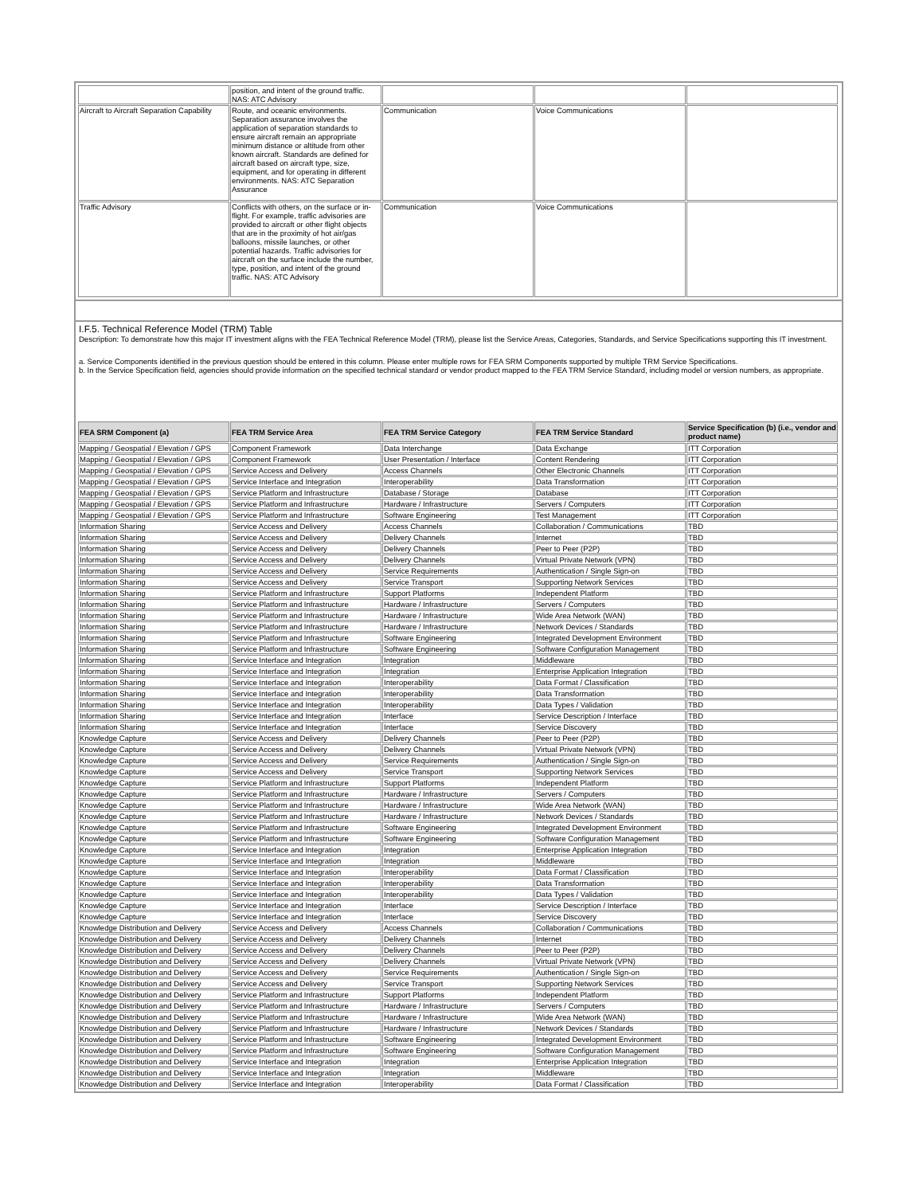| | position, and intent of the ground traffic. NAS: ATC Advisory | | | |
| Aircraft to Aircraft Separation Capability | Route, and oceanic environments. Separation assurance involves the application of separation standards to ensure aircraft remain an appropriate minimum distance or altitude from other known aircraft. Standards are defined for aircraft based on aircraft type, size, equipment, and for operating in different environments. NAS: ATC Separation Assurance | Communication | Voice Communications | |
| Traffic Advisory | Conflicts with others, on the surface or in-flight. For example, traffic advisories are provided to aircraft or other flight objects that are in the proximity of hot air/gas balloons, missile launches, or other potential hazards. Traffic advisories for aircraft on the surface include the number, type, position, and intent of the ground traffic. NAS: ATC Advisory | Communication | Voice Communications | |
I.F.5. Technical Reference Model (TRM) Table
Description: To demonstrate how this major IT investment aligns with the FEA Technical Reference Model (TRM), please list the Service Areas, Categories, Standards, and Service Specifications supporting this IT investment.
a. Service Components identified in the previous question should be entered in this column. Please enter multiple rows for FEA SRM Components supported by multiple TRM Service Specifications.
b. In the Service Specification field, agencies should provide information on the specified technical standard or vendor product mapped to the FEA TRM Service Standard, including model or version numbers, as appropriate.
| FEA SRM Component (a) | FEA TRM Service Area | FEA TRM Service Category | FEA TRM Service Standard | Service Specification (b) (i.e., vendor and product name) |
| --- | --- | --- | --- | --- |
| Mapping / Geospatial / Elevation / GPS | Component Framework | Data Interchange | Data Exchange | ITT Corporation |
| Mapping / Geospatial / Elevation / GPS | Component Framework | User Presentation / Interface | Content Rendering | ITT Corporation |
| Mapping / Geospatial / Elevation / GPS | Service Access and Delivery | Access Channels | Other Electronic Channels | ITT Corporation |
| Mapping / Geospatial / Elevation / GPS | Service Interface and Integration | Interoperability | Data Transformation | ITT Corporation |
| Mapping / Geospatial / Elevation / GPS | Service Platform and Infrastructure | Database / Storage | Database | ITT Corporation |
| Mapping / Geospatial / Elevation / GPS | Service Platform and Infrastructure | Hardware / Infrastructure | Servers / Computers | ITT Corporation |
| Mapping / Geospatial / Elevation / GPS | Service Platform and Infrastructure | Software Engineering | Test Management | ITT Corporation |
| Information Sharing | Service Access and Delivery | Access Channels | Collaboration / Communications | TBD |
| Information Sharing | Service Access and Delivery | Delivery Channels | Internet | TBD |
| Information Sharing | Service Access and Delivery | Delivery Channels | Peer to Peer (P2P) | TBD |
| Information Sharing | Service Access and Delivery | Delivery Channels | Virtual Private Network (VPN) | TBD |
| Information Sharing | Service Access and Delivery | Service Requirements | Authentication / Single Sign-on | TBD |
| Information Sharing | Service Access and Delivery | Service Transport | Supporting Network Services | TBD |
| Information Sharing | Service Platform and Infrastructure | Support Platforms | Independent Platform | TBD |
| Information Sharing | Service Platform and Infrastructure | Hardware / Infrastructure | Servers / Computers | TBD |
| Information Sharing | Service Platform and Infrastructure | Hardware / Infrastructure | Wide Area Network (WAN) | TBD |
| Information Sharing | Service Platform and Infrastructure | Hardware / Infrastructure | Network Devices / Standards | TBD |
| Information Sharing | Service Platform and Infrastructure | Software Engineering | Integrated Development Environment | TBD |
| Information Sharing | Service Platform and Infrastructure | Software Engineering | Software Configuration Management | TBD |
| Information Sharing | Service Interface and Integration | Integration | Middleware | TBD |
| Information Sharing | Service Interface and Integration | Integration | Enterprise Application Integration | TBD |
| Information Sharing | Service Interface and Integration | Interoperability | Data Format / Classification | TBD |
| Information Sharing | Service Interface and Integration | Interoperability | Data Transformation | TBD |
| Information Sharing | Service Interface and Integration | Interoperability | Data Types / Validation | TBD |
| Information Sharing | Service Interface and Integration | Interface | Service Description / Interface | TBD |
| Information Sharing | Service Interface and Integration | Interface | Service Discovery | TBD |
| Knowledge Capture | Service Access and Delivery | Delivery Channels | Peer to Peer (P2P) | TBD |
| Knowledge Capture | Service Access and Delivery | Delivery Channels | Virtual Private Network (VPN) | TBD |
| Knowledge Capture | Service Access and Delivery | Service Requirements | Authentication / Single Sign-on | TBD |
| Knowledge Capture | Service Access and Delivery | Service Transport | Supporting Network Services | TBD |
| Knowledge Capture | Service Platform and Infrastructure | Support Platforms | Independent Platform | TBD |
| Knowledge Capture | Service Platform and Infrastructure | Hardware / Infrastructure | Servers / Computers | TBD |
| Knowledge Capture | Service Platform and Infrastructure | Hardware / Infrastructure | Wide Area Network (WAN) | TBD |
| Knowledge Capture | Service Platform and Infrastructure | Hardware / Infrastructure | Network Devices / Standards | TBD |
| Knowledge Capture | Service Platform and Infrastructure | Software Engineering | Integrated Development Environment | TBD |
| Knowledge Capture | Service Platform and Infrastructure | Software Engineering | Software Configuration Management | TBD |
| Knowledge Capture | Service Interface and Integration | Integration | Enterprise Application Integration | TBD |
| Knowledge Capture | Service Interface and Integration | Integration | Middleware | TBD |
| Knowledge Capture | Service Interface and Integration | Interoperability | Data Format / Classification | TBD |
| Knowledge Capture | Service Interface and Integration | Interoperability | Data Transformation | TBD |
| Knowledge Capture | Service Interface and Integration | Interoperability | Data Types / Validation | TBD |
| Knowledge Capture | Service Interface and Integration | Interface | Service Description / Interface | TBD |
| Knowledge Capture | Service Interface and Integration | Interface | Service Discovery | TBD |
| Knowledge Distribution and Delivery | Service Access and Delivery | Access Channels | Collaboration / Communications | TBD |
| Knowledge Distribution and Delivery | Service Access and Delivery | Delivery Channels | Internet | TBD |
| Knowledge Distribution and Delivery | Service Access and Delivery | Delivery Channels | Peer to Peer (P2P) | TBD |
| Knowledge Distribution and Delivery | Service Access and Delivery | Delivery Channels | Virtual Private Network (VPN) | TBD |
| Knowledge Distribution and Delivery | Service Access and Delivery | Service Requirements | Authentication / Single Sign-on | TBD |
| Knowledge Distribution and Delivery | Service Access and Delivery | Service Transport | Supporting Network Services | TBD |
| Knowledge Distribution and Delivery | Service Platform and Infrastructure | Support Platforms | Independent Platform | TBD |
| Knowledge Distribution and Delivery | Service Platform and Infrastructure | Hardware / Infrastructure | Servers / Computers | TBD |
| Knowledge Distribution and Delivery | Service Platform and Infrastructure | Hardware / Infrastructure | Wide Area Network (WAN) | TBD |
| Knowledge Distribution and Delivery | Service Platform and Infrastructure | Hardware / Infrastructure | Network Devices / Standards | TBD |
| Knowledge Distribution and Delivery | Service Platform and Infrastructure | Software Engineering | Integrated Development Environment | TBD |
| Knowledge Distribution and Delivery | Service Platform and Infrastructure | Software Engineering | Software Configuration Management | TBD |
| Knowledge Distribution and Delivery | Service Interface and Integration | Integration | Enterprise Application Integration | TBD |
| Knowledge Distribution and Delivery | Service Interface and Integration | Integration | Middleware | TBD |
| Knowledge Distribution and Delivery | Service Interface and Integration | Interoperability | Data Format / Classification | TBD |